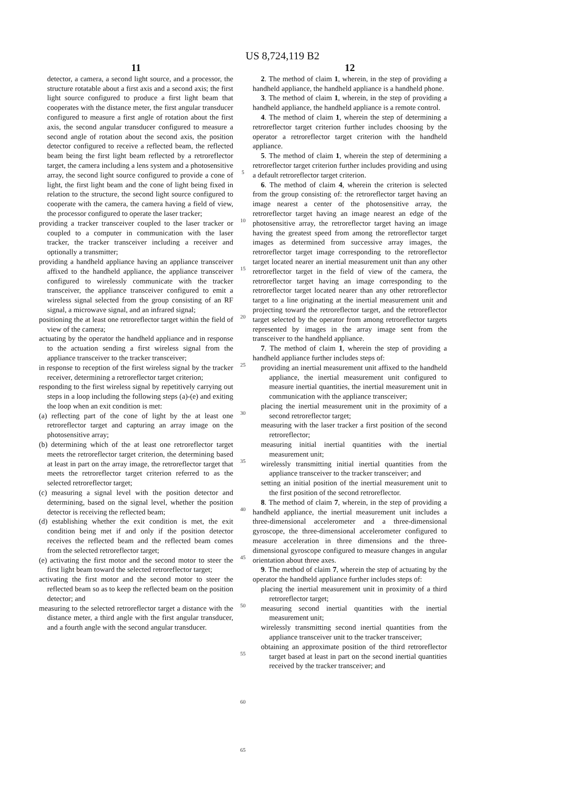US 8,724,119 B2
11
detector, a camera, a second light source, and a processor, the structure rotatable about a first axis and a second axis; the first light source configured to produce a first light beam that cooperates with the distance meter, the first angular transducer configured to measure a first angle of rotation about the first axis, the second angular transducer configured to measure a second angle of rotation about the second axis, the position detector configured to receive a reflected beam, the reflected beam being the first light beam reflected by a retroreflector target, the camera including a lens system and a photosensitive array, the second light source configured to provide a cone of light, the first light beam and the cone of light being fixed in relation to the structure, the second light source configured to cooperate with the camera, the camera having a field of view, the processor configured to operate the laser tracker;
providing a tracker transceiver coupled to the laser tracker or coupled to a computer in communication with the laser tracker, the tracker transceiver including a receiver and optionally a transmitter;
providing a handheld appliance having an appliance transceiver affixed to the handheld appliance, the appliance transceiver configured to wirelessly communicate with the tracker transceiver, the appliance transceiver configured to emit a wireless signal selected from the group consisting of an RF signal, a microwave signal, and an infrared signal;
positioning the at least one retroreflector target within the field of view of the camera;
actuating by the operator the handheld appliance and in response to the actuation sending a first wireless signal from the appliance transceiver to the tracker transceiver;
in response to reception of the first wireless signal by the tracker receiver, determining a retroreflector target criterion;
responding to the first wireless signal by repetitively carrying out steps in a loop including the following steps (a)-(e) and exiting the loop when an exit condition is met:
(a) reflecting part of the cone of light by the at least one retroreflector target and capturing an array image on the photosensitive array;
(b) determining which of the at least one retroreflector target meets the retroreflector target criterion, the determining based at least in part on the array image, the retroreflector target that meets the retroreflector target criterion referred to as the selected retroreflector target;
(c) measuring a signal level with the position detector and determining, based on the signal level, whether the position detector is receiving the reflected beam;
(d) establishing whether the exit condition is met, the exit condition being met if and only if the position detector receives the reflected beam and the reflected beam comes from the selected retroreflector target;
(e) activating the first motor and the second motor to steer the first light beam toward the selected retroreflector target;
activating the first motor and the second motor to steer the reflected beam so as to keep the reflected beam on the position detector; and
measuring to the selected retroreflector target a distance with the distance meter, a third angle with the first angular transducer, and a fourth angle with the second angular transducer.
5
10
15
20
25
30
35
40
45
50
55
60
65
12
2. The method of claim 1, wherein, in the step of providing a handheld appliance, the handheld appliance is a handheld phone.
3. The method of claim 1, wherein, in the step of providing a handheld appliance, the handheld appliance is a remote control.
4. The method of claim 1, wherein the step of determining a retroreflector target criterion further includes choosing by the operator a retroreflector target criterion with the handheld appliance.
5. The method of claim 1, wherein the step of determining a retroreflector target criterion further includes providing and using a default retroreflector target criterion.
6. The method of claim 4, wherein the criterion is selected from the group consisting of: the retroreflector target having an image nearest a center of the photosensitive array, the retroreflector target having an image nearest an edge of the photosensitive array, the retroreflector target having an image having the greatest speed from among the retroreflector target images as determined from successive array images, the retroreflector target image corresponding to the retroreflector target located nearer an inertial measurement unit than any other retroreflector target in the field of view of the camera, the retroreflector target having an image corresponding to the retroreflector target located nearer than any other retroreflector target to a line originating at the inertial measurement unit and projecting toward the retroreflector target, and the retroreflector target selected by the operator from among retroreflector targets represented by images in the array image sent from the transceiver to the handheld appliance.
7. The method of claim 1, wherein the step of providing a handheld appliance further includes steps of:
providing an inertial measurement unit affixed to the handheld appliance, the inertial measurement unit configured to measure inertial quantities, the inertial measurement unit in communication with the appliance transceiver;
placing the inertial measurement unit in the proximity of a second retroreflector target;
measuring with the laser tracker a first position of the second retroreflector;
measuring initial inertial quantities with the inertial measurement unit;
wirelessly transmitting initial inertial quantities from the appliance transceiver to the tracker transceiver; and
setting an initial position of the inertial measurement unit to the first position of the second retroreflector.
8. The method of claim 7, wherein, in the step of providing a handheld appliance, the inertial measurement unit includes a three-dimensional accelerometer and a three-dimensional gyroscope, the three-dimensional accelerometer configured to measure acceleration in three dimensions and the three-dimensional gyroscope configured to measure changes in angular orientation about three axes.
9. The method of claim 7, wherein the step of actuating by the operator the handheld appliance further includes steps of:
placing the inertial measurement unit in proximity of a third retroreflector target;
measuring second inertial quantities with the inertial measurement unit;
wirelessly transmitting second inertial quantities from the appliance transceiver unit to the tracker transceiver;
obtaining an approximate position of the third retroreflector target based at least in part on the second inertial quantities received by the tracker transceiver; and